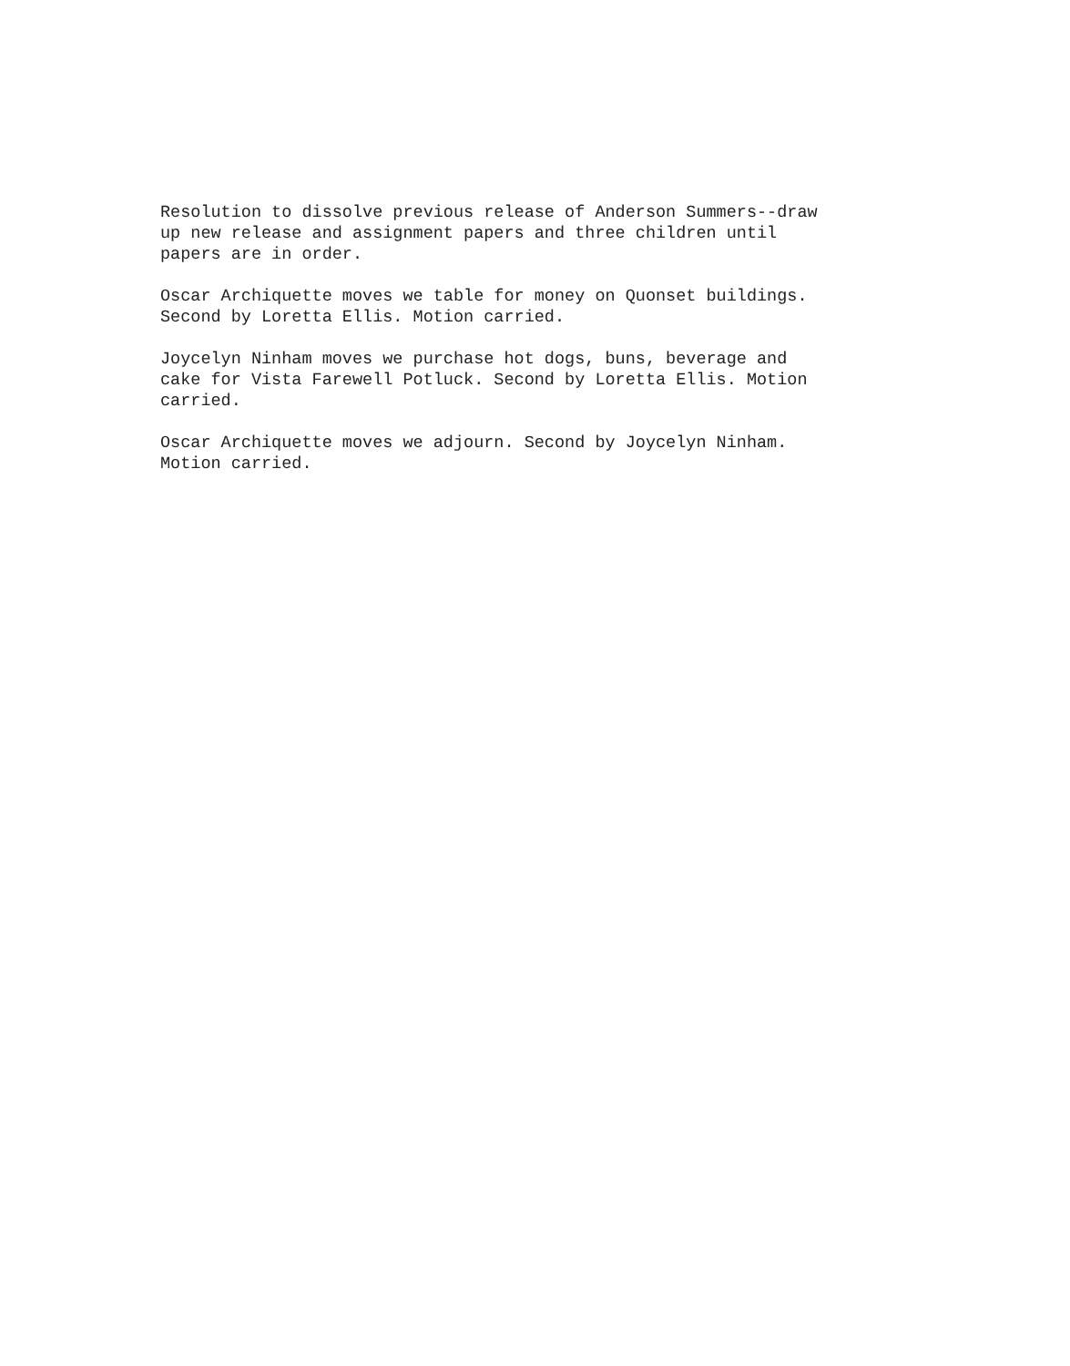Resolution to dissolve previous release of Anderson Summers--draw up new release and assignment papers and three children until papers are in order.
Oscar Archiquette moves we table for money on Quonset buildings. Second by Loretta Ellis. Motion carried.
Joycelyn Ninham moves we purchase hot dogs, buns, beverage and cake for Vista Farewell Potluck. Second by Loretta Ellis. Motion carried.
Oscar Archiquette moves we adjourn. Second by Joycelyn Ninham. Motion carried.